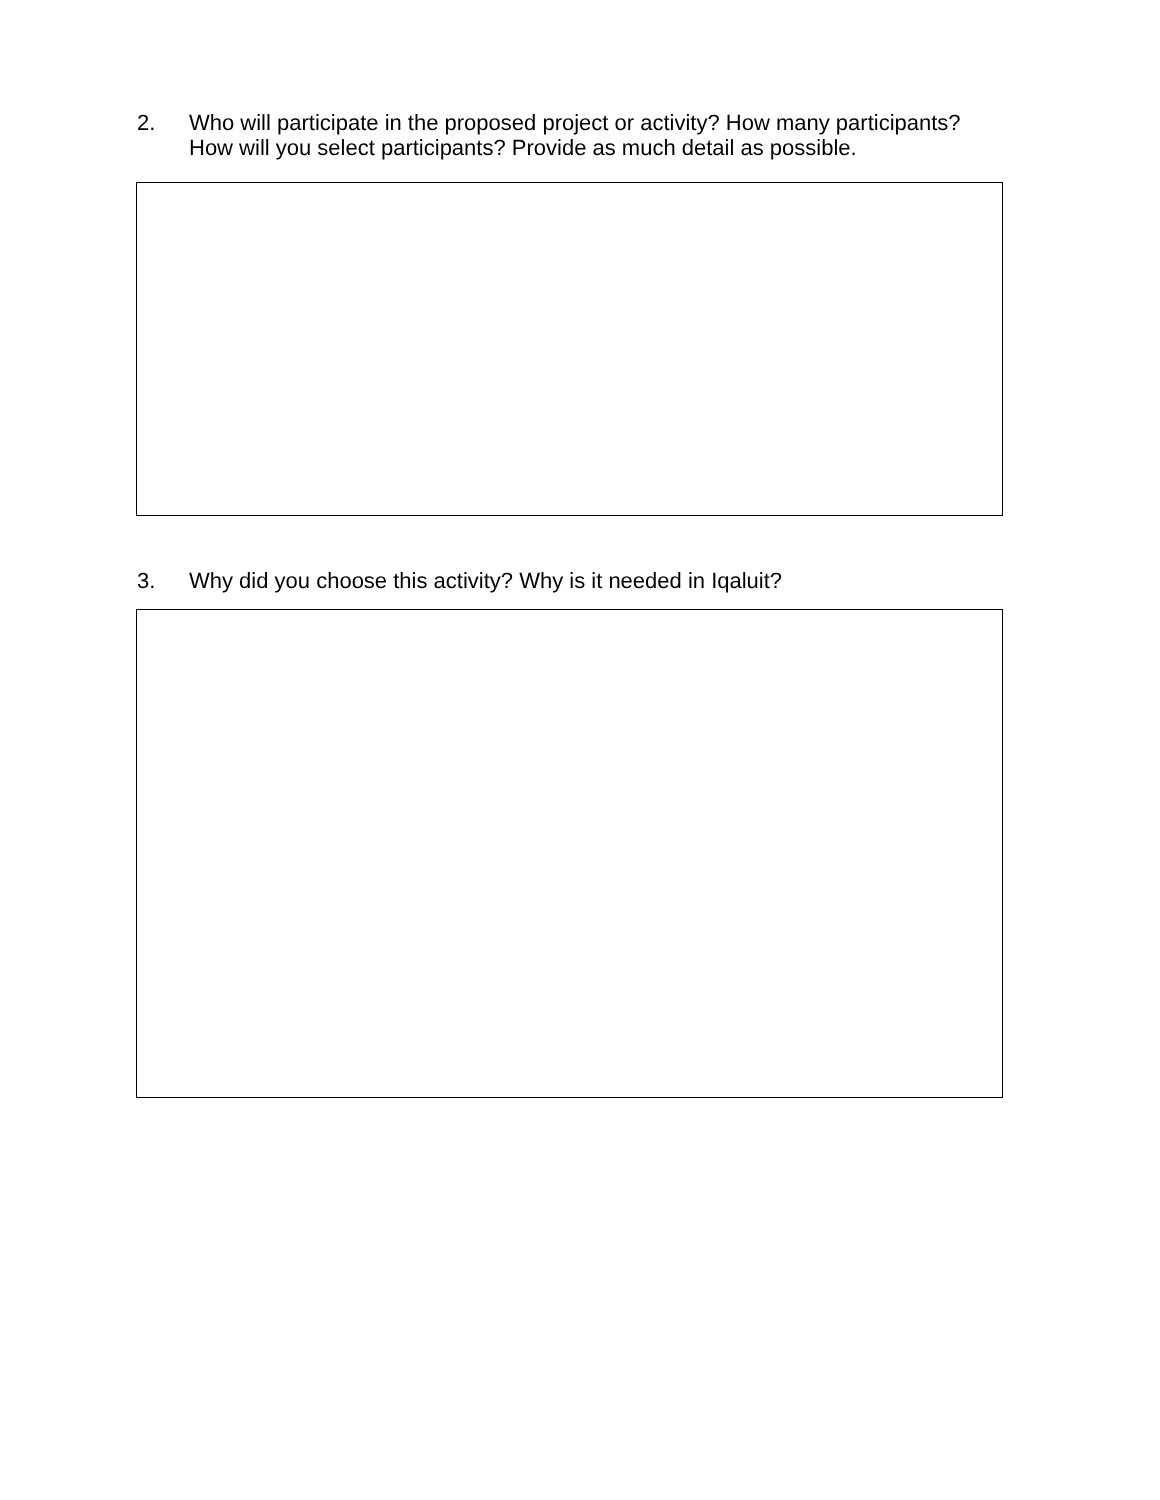2. Who will participate in the proposed project or activity? How many participants?
How will you select participants? Provide as much detail as possible.
3. Why did you choose this activity? Why is it needed in Iqaluit?